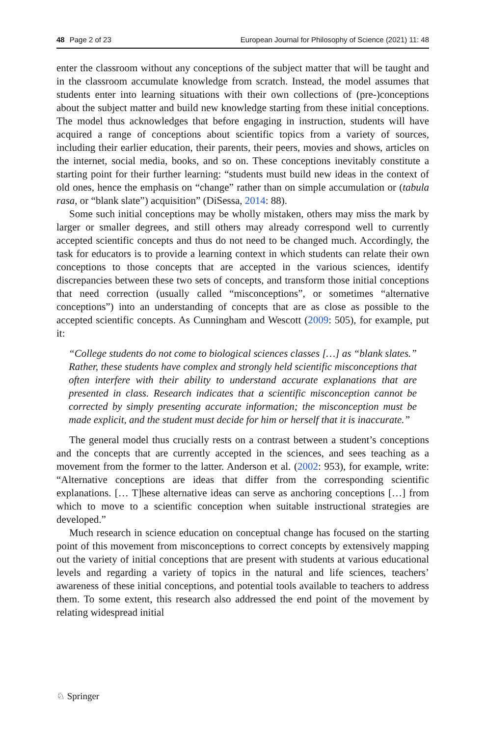48 Page 2 of 23 European Journal for Philosophy of Science (2021) 11: 48
enter the classroom without any conceptions of the subject matter that will be taught and in the classroom accumulate knowledge from scratch. Instead, the model assumes that students enter into learning situations with their own collections of (pre-)conceptions about the subject matter and build new knowledge starting from these initial conceptions. The model thus acknowledges that before engaging in instruction, students will have acquired a range of conceptions about scientific topics from a variety of sources, including their earlier education, their parents, their peers, movies and shows, articles on the internet, social media, books, and so on. These conceptions inevitably constitute a starting point for their further learning: “students must build new ideas in the context of old ones, hence the emphasis on “change” rather than on simple accumulation or (tabula rasa, or “blank slate”) acquisition” (DiSessa, 2014: 88).
Some such initial conceptions may be wholly mistaken, others may miss the mark by larger or smaller degrees, and still others may already correspond well to currently accepted scientific concepts and thus do not need to be changed much. Accordingly, the task for educators is to provide a learning context in which students can relate their own conceptions to those concepts that are accepted in the various sciences, identify discrepancies between these two sets of concepts, and transform those initial conceptions that need correction (usually called “misconceptions”, or sometimes “alternative conceptions”) into an understanding of concepts that are as close as possible to the accepted scientific concepts. As Cunningham and Wescott (2009: 505), for example, put it:
“College students do not come to biological sciences classes […] as “blank slates.” Rather, these students have complex and strongly held scientific misconceptions that often interfere with their ability to understand accurate explanations that are presented in class. Research indicates that a scientific misconception cannot be corrected by simply presenting accurate information; the misconception must be made explicit, and the student must decide for him or herself that it is inaccurate.”
The general model thus crucially rests on a contrast between a student’s conceptions and the concepts that are currently accepted in the sciences, and sees teaching as a movement from the former to the latter. Anderson et al. (2002: 953), for example, write: “Alternative conceptions are ideas that differ from the corresponding scientific explanations. [… T]hese alternative ideas can serve as anchoring conceptions […] from which to move to a scientific conception when suitable instructional strategies are developed.”
Much research in science education on conceptual change has focused on the starting point of this movement from misconceptions to correct concepts by extensively mapping out the variety of initial conceptions that are present with students at various educational levels and regarding a variety of topics in the natural and life sciences, teachers’ awareness of these initial conceptions, and potential tools available to teachers to address them. To some extent, this research also addressed the end point of the movement by relating widespread initial
♘ Springer